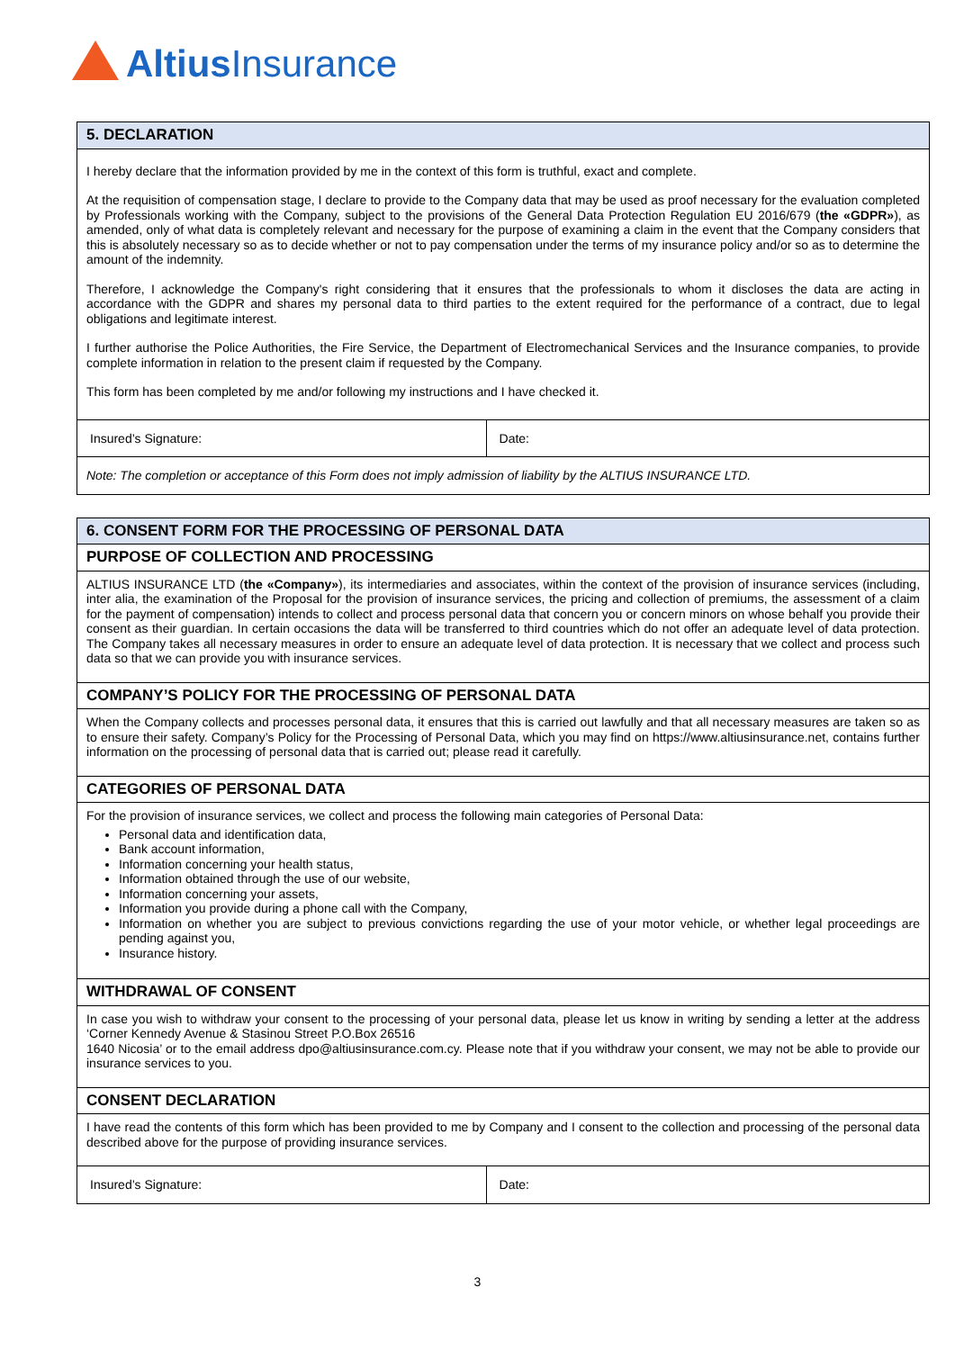Altius Insurance
| 5. DECLARATION | |
| --- | --- |
| I hereby declare that the information provided by me in the context of this form is truthful, exact and complete. At the requisition of compensation stage, I declare to provide to the Company data that may be used as proof necessary for the evaluation completed by Professionals working with the Company, subject to the provisions of the General Data Protection Regulation EU 2016/679 ( the «GDPR» ), as amended, only of what data is completely relevant and necessary for the purpose of examining a claim in the event that the Company considers that this is absolutely necessary so as to decide whether or not to pay compensation under the terms of my insurance policy and/or so as to determine the amount of the indemnity. Therefore, I acknowledge the Company's right considering that it ensures that the professionals to whom it discloses the data are acting in accordance with the GDPR and shares my personal data to third parties to the extent required for the performance of a contract, due to legal obligations and legitimate interest. I further authorise the Police Authorities, the Fire Service, the Department of Electromechanical Services and the Insurance companies, to provide complete information in relation to the present claim if requested by the Company. This form has been completed by me and/or following my instructions and I have checked it. | |
| Insured’s Signature: | Date: |
| Note: The completion or acceptance of this Form does not imply admission of liability by the ALTIUS INSURANCE LTD. | |
| 6. CONSENT FORM FOR THE PROCESSING OF PERSONAL DATA | |
| --- | --- |
| PURPOSE OF COLLECTION AND PROCESSING | |
| ALTIUS INSURANCE LTD ( the «Company» ), its intermediaries and associates, within the context of the provision of insurance services (including, inter alia, the examination of the Proposal for the provision of insurance services, the pricing and collection of premiums, the assessment of a claim for the payment of compensation) intends to collect and process personal data that concern you or concern minors on whose behalf you provide their consent as their guardian. In certain occasions the data will be transferred to third countries which do not offer an adequate level of data protection. The Company takes all necessary measures in order to ensure an adequate level of data protection. It is necessary that we collect and process such data so that we can provide you with insurance services. | |
| COMPANY’S POLICY FOR THE PROCESSING OF PERSONAL DATA | |
| When the Company collects and processes personal data, it ensures that this is carried out lawfully and that all necessary measures are taken so as to ensure their safety. Company’s Policy for the Processing of Personal Data, which you may find on https://www.altiusinsurance.net, contains further information on the processing of personal data that is carried out; please read it carefully. | |
| CATEGORIES OF PERSONAL DATA | |
| For the provision of insurance services, we collect and process the following main categories of Personal Data: Personal data and identification data, Bank account information, Information concerning your health status, Information obtained through the use of our website, Information concerning your assets, Information you provide during a phone call with the Company, Information on whether you are subject to previous convictions regarding the use of your motor vehicle, or whether legal proceedings are pending against you, Insurance history. | |
| WITHDRAWAL OF CONSENT | |
| In case you wish to withdraw your consent to the processing of your personal data, please let us know in writing by sending a letter at the address ‘Corner Kennedy Avenue & Stasinou Street P.O.Box 26516 1640 Nicosia’ or to the email address dpo@altiusinsurance.com.cy. Please note that if you withdraw your consent, we may not be able to provide our insurance services to you. | |
| CONSENT DECLARATION | |
| I have read the contents of this form which has been provided to me by Company and I consent to the collection and processing of the personal data described above for the purpose of providing insurance services. | |
| Insured’s Signature: | Date: |
3